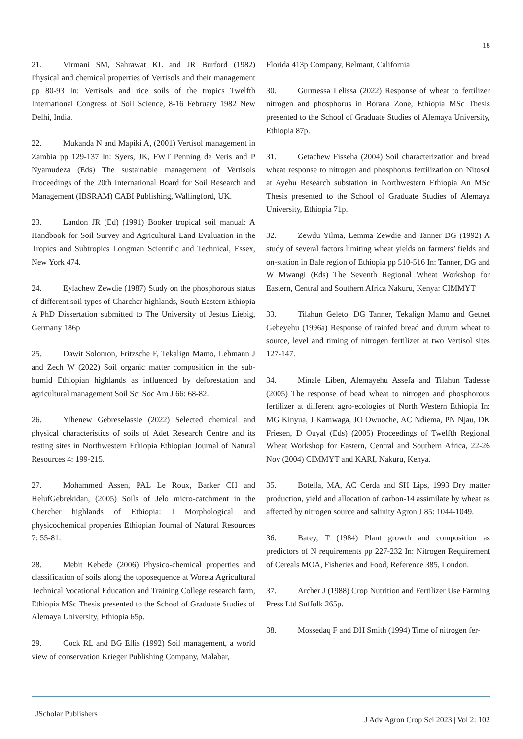18
21. Virmani SM, Sahrawat KL and JR Burford (1982) Physical and chemical properties of Vertisols and their management pp 80-93 In: Vertisols and rice soils of the tropics Twelfth International Congress of Soil Science, 8-16 February 1982 New Delhi, India.
22. Mukanda N and Mapiki A, (2001) Vertisol management in Zambia pp 129-137 In: Syers, JK, FWT Penning de Veris and P Nyamudeza (Eds) The sustainable management of Vertisols Proceedings of the 20th International Board for Soil Research and Management (IBSRAM) CABI Publishing, Wallingford, UK.
23. Landon JR (Ed) (1991) Booker tropical soil manual: A Handbook for Soil Survey and Agricultural Land Evaluation in the Tropics and Subtropics Longman Scientific and Technical, Essex, New York 474.
24. Eylachew Zewdie (1987) Study on the phosphorous status of different soil types of Charcher highlands, South Eastern Ethiopia A PhD Dissertation submitted to The University of Jestus Liebig, Germany 186p
25. Dawit Solomon, Fritzsche F, Tekalign Mamo, Lehmann J and Zech W (2022) Soil organic matter composition in the sub-humid Ethiopian highlands as influenced by deforestation and agricultural management Soil Sci Soc Am J 66: 68-82.
26. Yihenew Gebreselassie (2022) Selected chemical and physical characteristics of soils of Adet Research Centre and its testing sites in Northwestern Ethiopia Ethiopian Journal of Natural Resources 4: 199-215.
27. Mohammed Assen, PAL Le Roux, Barker CH and HelufGebrekidan, (2005) Soils of Jelo micro-catchment in the Chercher highlands of Ethiopia: I Morphological and physicochemical properties Ethiopian Journal of Natural Resources 7: 55-81.
28. Mebit Kebede (2006) Physico-chemical properties and classification of soils along the toposequence at Woreta Agricultural Technical Vocational Education and Training College research farm, Ethiopia MSc Thesis presented to the School of Graduate Studies of Alemaya University, Ethiopia 65p.
29. Cock RL and BG Ellis (1992) Soil management, a world view of conservation Krieger Publishing Company, Malabar,
Florida 413p Company, Belmant, California
30. Gurmessa Lelissa (2022) Response of wheat to fertilizer nitrogen and phosphorus in Borana Zone, Ethiopia MSc Thesis presented to the School of Graduate Studies of Alemaya University, Ethiopia 87p.
31. Getachew Fisseha (2004) Soil characterization and bread wheat response to nitrogen and phosphorus fertilization on Nitosol at Ayehu Research substation in Northwestern Ethiopia An MSc Thesis presented to the School of Graduate Studies of Alemaya University, Ethiopia 71p.
32. Zewdu Yilma, Lemma Zewdie and Tanner DG (1992) A study of several factors limiting wheat yields on farmers’ fields and on-station in Bale region of Ethiopia pp 510-516 In: Tanner, DG and W Mwangi (Eds) The Seventh Regional Wheat Workshop for Eastern, Central and Southern Africa Nakuru, Kenya: CIMMYT
33. Tilahun Geleto, DG Tanner, Tekalign Mamo and Getnet Gebeyehu (1996a) Response of rainfed bread and durum wheat to source, level and timing of nitrogen fertilizer at two Vertisol sites 127-147.
34. Minale Liben, Alemayehu Assefa and Tilahun Tadesse (2005) The response of bead wheat to nitrogen and phosphorous fertilizer at different agro-ecologies of North Western Ethiopia In: MG Kinyua, J Kamwaga, JO Owuoche, AC Ndiema, PN Njau, DK Friesen, D Ouyal (Eds) (2005) Proceedings of Twelfth Regional Wheat Workshop for Eastern, Central and Southern Africa, 22-26 Nov (2004) CIMMYT and KARI, Nakuru, Kenya.
35. Botella, MA, AC Cerda and SH Lips, 1993 Dry matter production, yield and allocation of carbon-14 assimilate by wheat as affected by nitrogen source and salinity Agron J 85: 1044-1049.
36. Batey, T (1984) Plant growth and composition as predictors of N requirements pp 227-232 In: Nitrogen Requirement of Cereals MOA, Fisheries and Food, Reference 385, London.
37. Archer J (1988) Crop Nutrition and Fertilizer Use Farming Press Ltd Suffolk 265p.
38. Mossedaq F and DH Smith (1994) Time of nitrogen fer-
JScholar Publishers
J Adv Agron Crop Sci 2023 | Vol 2: 102